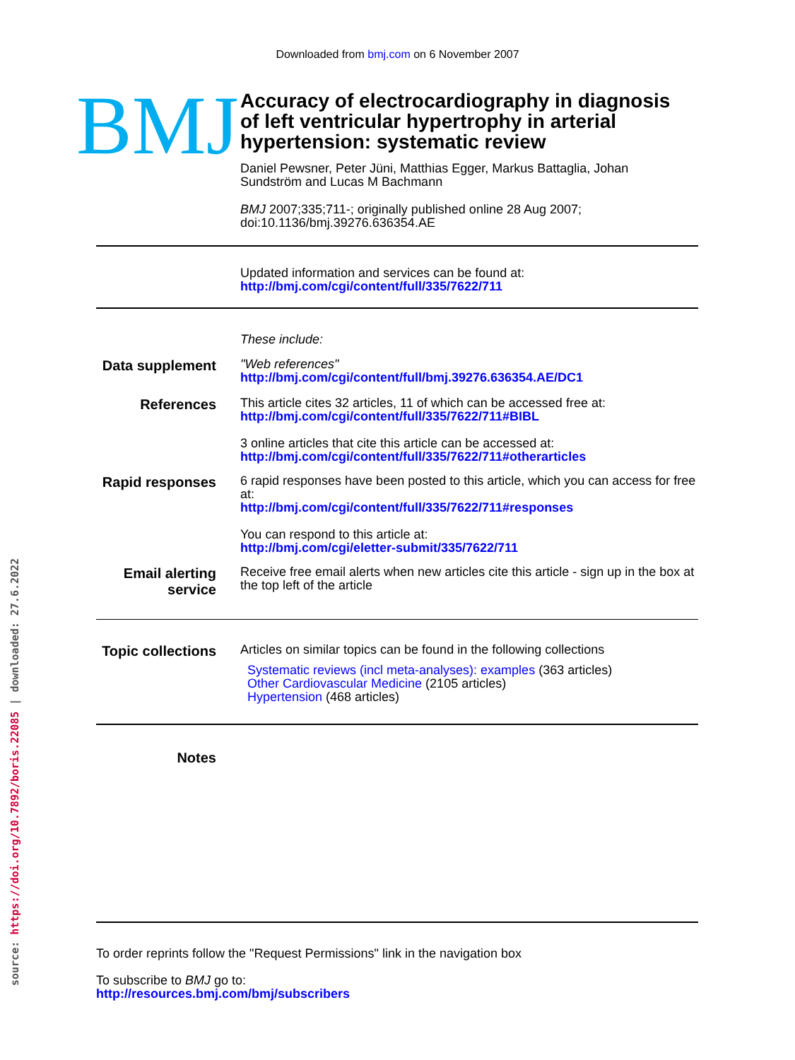source: https://doi.org/10.7892/boris.22085 | downloaded: 27.6.2022
Downloaded from bmj.com on 6 November 2007
BMJ
Accuracy of electrocardiography in diagnosis
of left ventricular hypertrophy in arterial
hypertension: systematic review
Daniel Pewsner, Peter Jüni, Matthias Egger, Markus Battaglia, Johan
Sundström and Lucas M Bachmann
BMJ 2007;335;711-; originally published online 28 Aug 2007;
doi:10.1136/bmj.39276.636354.AE
Updated information and services can be found at:
http://bmj.com/cgi/content/full/335/7622/711
These include:
Data supplement
"Web references"
http://bmj.com/cgi/content/full/bmj.39276.636354.AE/DC1
References
This article cites 32 articles, 11 of which can be accessed free at:
http://bmj.com/cgi/content/full/335/7622/711#BIBL
3 online articles that cite this article can be accessed at:
http://bmj.com/cgi/content/full/335/7622/711#otherarticles
Rapid responses
6 rapid responses have been posted to this article, which you can access for free at:
http://bmj.com/cgi/content/full/335/7622/711#responses
You can respond to this article at:
http://bmj.com/cgi/eletter-submit/335/7622/711
Email alerting service
Receive free email alerts when new articles cite this article - sign up in the box at the top left of the article
Topic collections
Articles on similar topics can be found in the following collections
Systematic reviews (incl meta-analyses): examples (363 articles)
Other Cardiovascular Medicine (2105 articles)
Hypertension (468 articles)
Notes
To order reprints follow the "Request Permissions" link in the navigation box
To subscribe to BMJ go to:
http://resources.bmj.com/bmj/subscribers